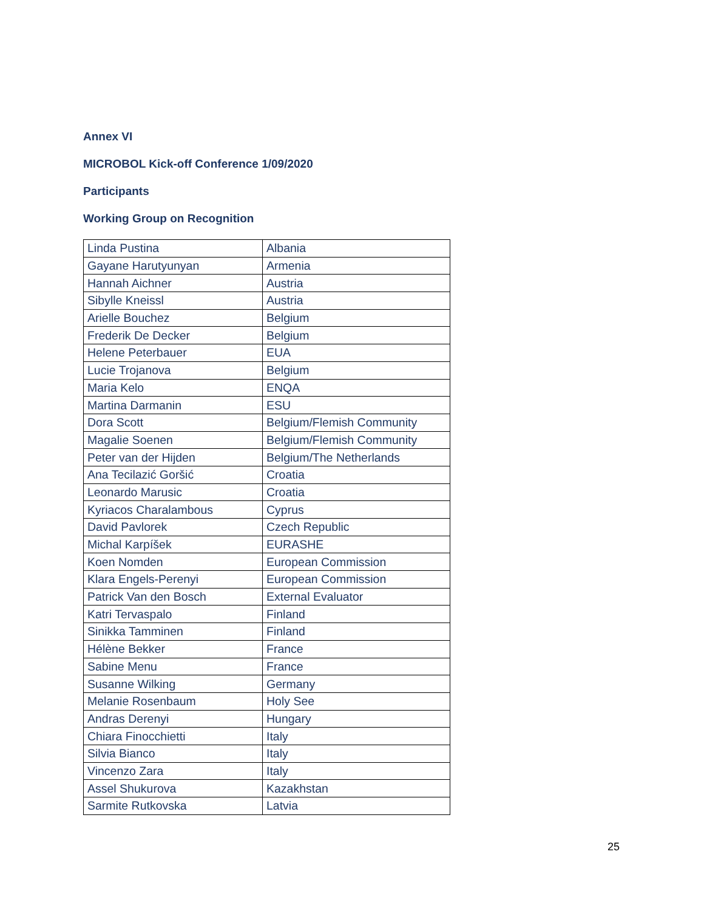Annex VI
MICROBOL Kick-off Conference 1/09/2020
Participants
Working Group on Recognition
| Linda Pustina | Albania |
| Gayane Harutyunyan | Armenia |
| Hannah Aichner | Austria |
| Sibylle Kneissl | Austria |
| Arielle Bouchez | Belgium |
| Frederik De Decker | Belgium |
| Helene Peterbauer | EUA |
| Lucie Trojanova | Belgium |
| Maria Kelo | ENQA |
| Martina Darmanin | ESU |
| Dora Scott | Belgium/Flemish Community |
| Magalie Soenen | Belgium/Flemish Community |
| Peter van der Hijden | Belgium/The Netherlands |
| Ana Tecilazić Goršić | Croatia |
| Leonardo Marusic | Croatia |
| Kyriacos Charalambous | Cyprus |
| David Pavlorek | Czech Republic |
| Michal Karpíšek | EURASHE |
| Koen Nomden | European Commission |
| Klara Engels-Perenyi | European Commission |
| Patrick Van den Bosch | External Evaluator |
| Katri Tervaspalo | Finland |
| Sinikka Tamminen | Finland |
| Hélène Bekker | France |
| Sabine Menu | France |
| Susanne Wilking | Germany |
| Melanie Rosenbaum | Holy See |
| Andras Derenyi | Hungary |
| Chiara Finocchietti | Italy |
| Silvia Bianco | Italy |
| Vincenzo Zara | Italy |
| Assel Shukurova | Kazakhstan |
| Sarmite Rutkovska | Latvia |
25